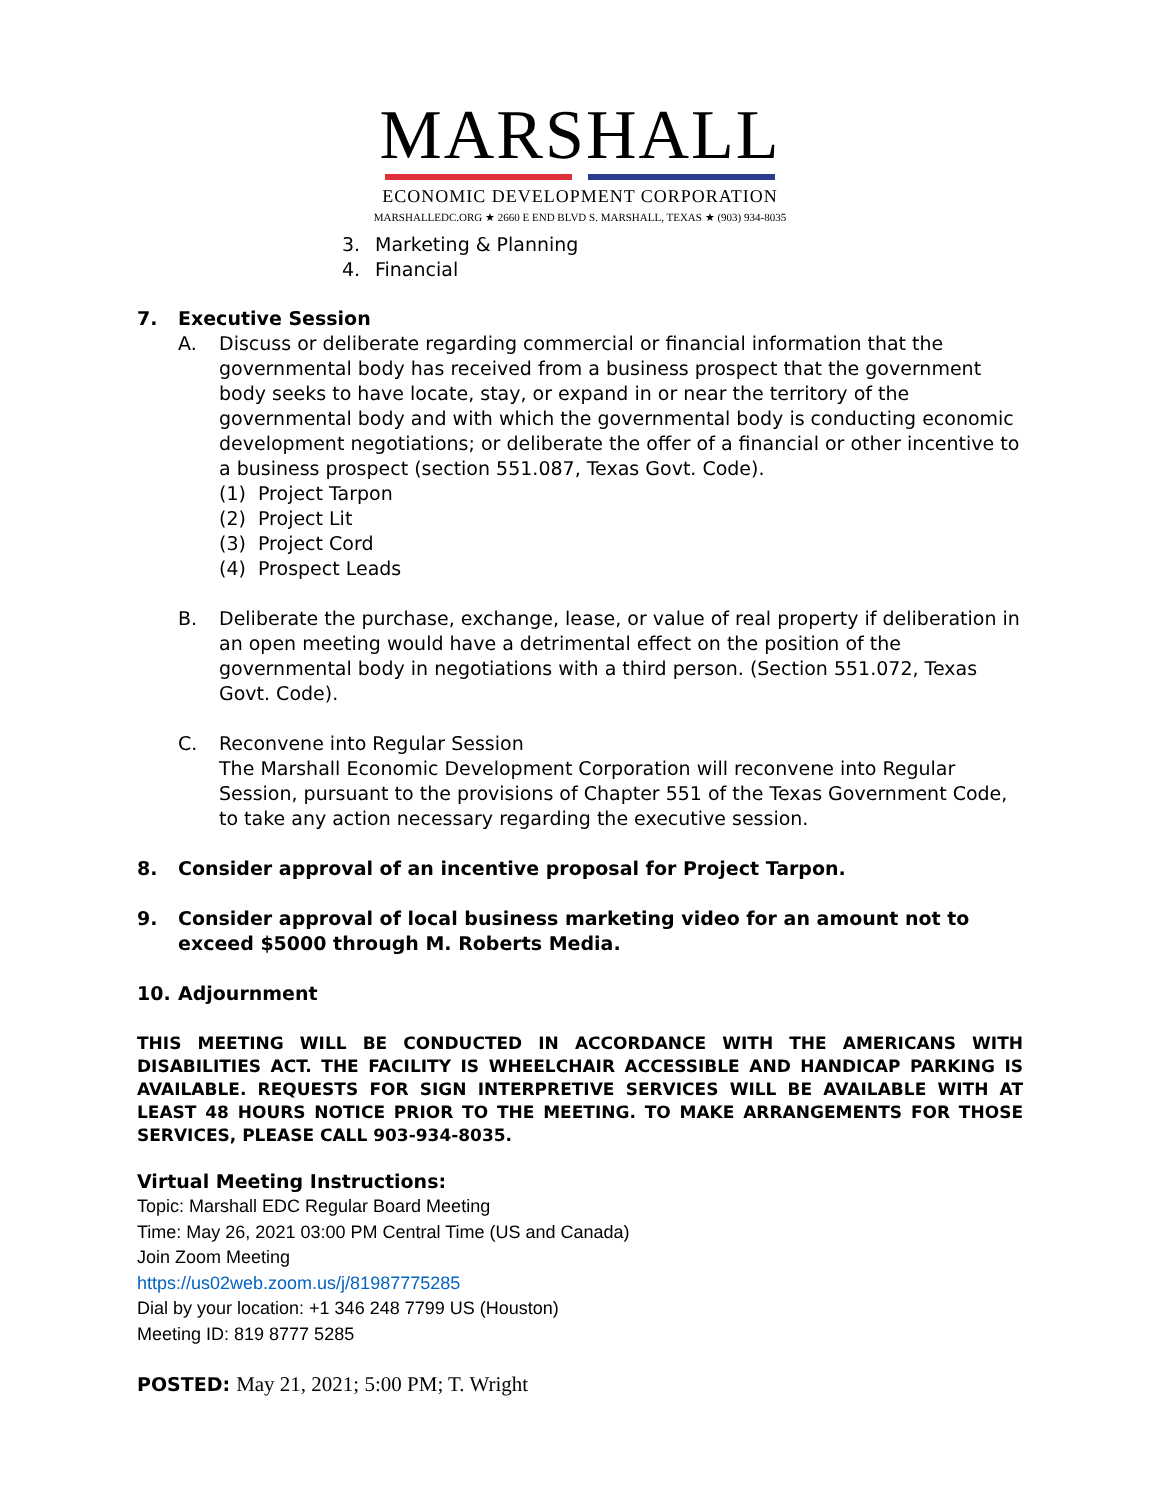MARSHALL
ECONOMIC DEVELOPMENT CORPORATION
MARSHALLEDC.ORG ★ 2660 E END BLVD S. MARSHALL, TEXAS ★ (903) 934-8035
3. Marketing & Planning
4. Financial
7. Executive Session
A. Discuss or deliberate regarding commercial or financial information that the governmental body has received from a business prospect that the government body seeks to have locate, stay, or expand in or near the territory of the governmental body and with which the governmental body is conducting economic development negotiations; or deliberate the offer of a financial or other incentive to a business prospect (section 551.087, Texas Govt. Code).
(1) Project Tarpon
(2) Project Lit
(3) Project Cord
(4) Prospect Leads
B. Deliberate the purchase, exchange, lease, or value of real property if deliberation in an open meeting would have a detrimental effect on the position of the governmental body in negotiations with a third person. (Section 551.072, Texas Govt. Code).
C. Reconvene into Regular Session
The Marshall Economic Development Corporation will reconvene into Regular Session, pursuant to the provisions of Chapter 551 of the Texas Government Code, to take any action necessary regarding the executive session.
8. Consider approval of an incentive proposal for Project Tarpon.
9. Consider approval of local business marketing video for an amount not to exceed $5000 through M. Roberts Media.
10. Adjournment
THIS MEETING WILL BE CONDUCTED IN ACCORDANCE WITH THE AMERICANS WITH DISABILITIES ACT. THE FACILITY IS WHEELCHAIR ACCESSIBLE AND HANDICAP PARKING IS AVAILABLE. REQUESTS FOR SIGN INTERPRETIVE SERVICES WILL BE AVAILABLE WITH AT LEAST 48 HOURS NOTICE PRIOR TO THE MEETING. TO MAKE ARRANGEMENTS FOR THOSE SERVICES, PLEASE CALL 903-934-8035.
Virtual Meeting Instructions:
Topic: Marshall EDC Regular Board Meeting
Time: May 26, 2021 03:00 PM Central Time (US and Canada)
Join Zoom Meeting
https://us02web.zoom.us/j/81987775285
Dial by your location: +1 346 248 7799 US (Houston)
Meeting ID: 819 8777 5285
POSTED: May 21, 2021; 5:00 PM; T. Wright